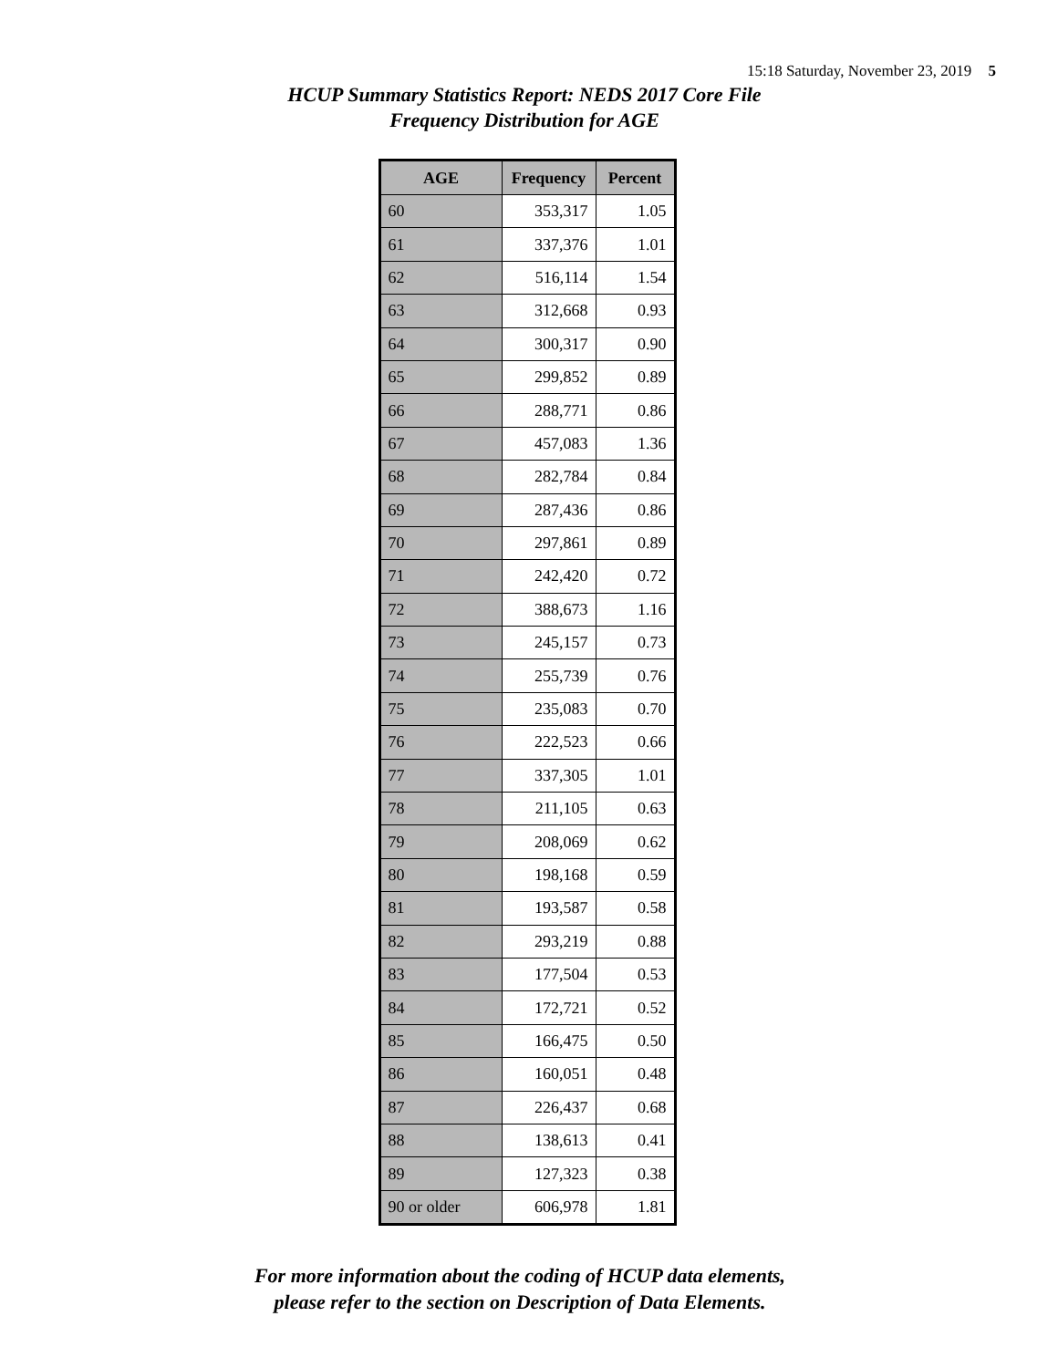15:18 Saturday, November 23, 2019 5
HCUP Summary Statistics Report: NEDS 2017 Core File
Frequency Distribution for AGE
| AGE | Frequency | Percent |
| --- | --- | --- |
| 60 | 353,317 | 1.05 |
| 61 | 337,376 | 1.01 |
| 62 | 516,114 | 1.54 |
| 63 | 312,668 | 0.93 |
| 64 | 300,317 | 0.90 |
| 65 | 299,852 | 0.89 |
| 66 | 288,771 | 0.86 |
| 67 | 457,083 | 1.36 |
| 68 | 282,784 | 0.84 |
| 69 | 287,436 | 0.86 |
| 70 | 297,861 | 0.89 |
| 71 | 242,420 | 0.72 |
| 72 | 388,673 | 1.16 |
| 73 | 245,157 | 0.73 |
| 74 | 255,739 | 0.76 |
| 75 | 235,083 | 0.70 |
| 76 | 222,523 | 0.66 |
| 77 | 337,305 | 1.01 |
| 78 | 211,105 | 0.63 |
| 79 | 208,069 | 0.62 |
| 80 | 198,168 | 0.59 |
| 81 | 193,587 | 0.58 |
| 82 | 293,219 | 0.88 |
| 83 | 177,504 | 0.53 |
| 84 | 172,721 | 0.52 |
| 85 | 166,475 | 0.50 |
| 86 | 160,051 | 0.48 |
| 87 | 226,437 | 0.68 |
| 88 | 138,613 | 0.41 |
| 89 | 127,323 | 0.38 |
| 90 or older | 606,978 | 1.81 |
For more information about the coding of HCUP data elements,
please refer to the section on Description of Data Elements.